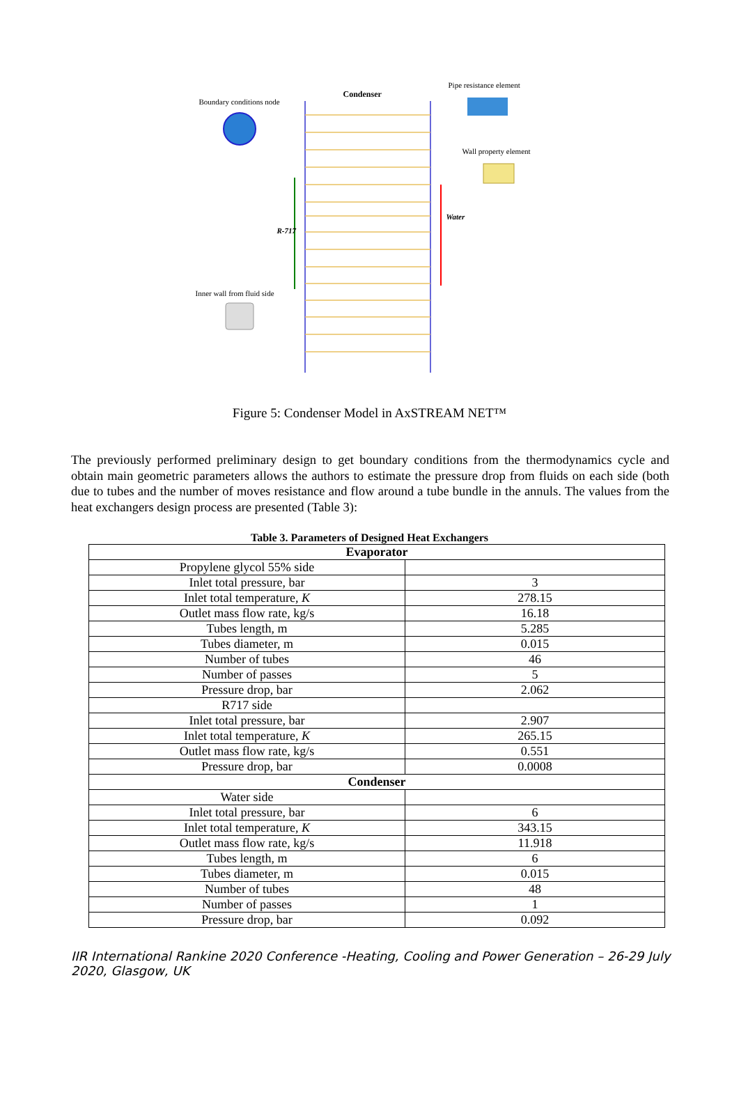Boundary conditions node
Condenser
Pipe resistance element
Wall property element
R-717
Water
Inner wall from fluid side
Figure 5: Condenser Model in AxSTREAM NET™
The previously performed preliminary design to get boundary conditions from the thermodynamics cycle and obtain main geometric parameters allows the authors to estimate the pressure drop from fluids on each side (both due to tubes and the number of moves resistance and flow around a tube bundle in the annuls. The values from the heat exchangers design process are presented (Table 3):
Table 3. Parameters of Designed Heat Exchangers
| Evaporator | |
| --- | --- |
| Propylene glycol 55% side | |
| Inlet total pressure, bar | 3 |
| Inlet total temperature, K | 278.15 |
| Outlet mass flow rate, kg/s | 16.18 |
| Tubes length, m | 5.285 |
| Tubes diameter, m | 0.015 |
| Number of tubes | 46 |
| Number of passes | 5 |
| Pressure drop, bar | 2.062 |
| R717 side | |
| Inlet total pressure, bar | 2.907 |
| Inlet total temperature, K | 265.15 |
| Outlet mass flow rate, kg/s | 0.551 |
| Pressure drop, bar | 0.0008 |
| Condenser | |
| Water side | |
| Inlet total pressure, bar | 6 |
| Inlet total temperature, K | 343.15 |
| Outlet mass flow rate, kg/s | 11.918 |
| Tubes length, m | 6 |
| Tubes diameter, m | 0.015 |
| Number of tubes | 48 |
| Number of passes | 1 |
| Pressure drop, bar | 0.092 |
IIR International Rankine 2020 Conference -Heating, Cooling and Power Generation – 26-29 July 2020, Glasgow, UK